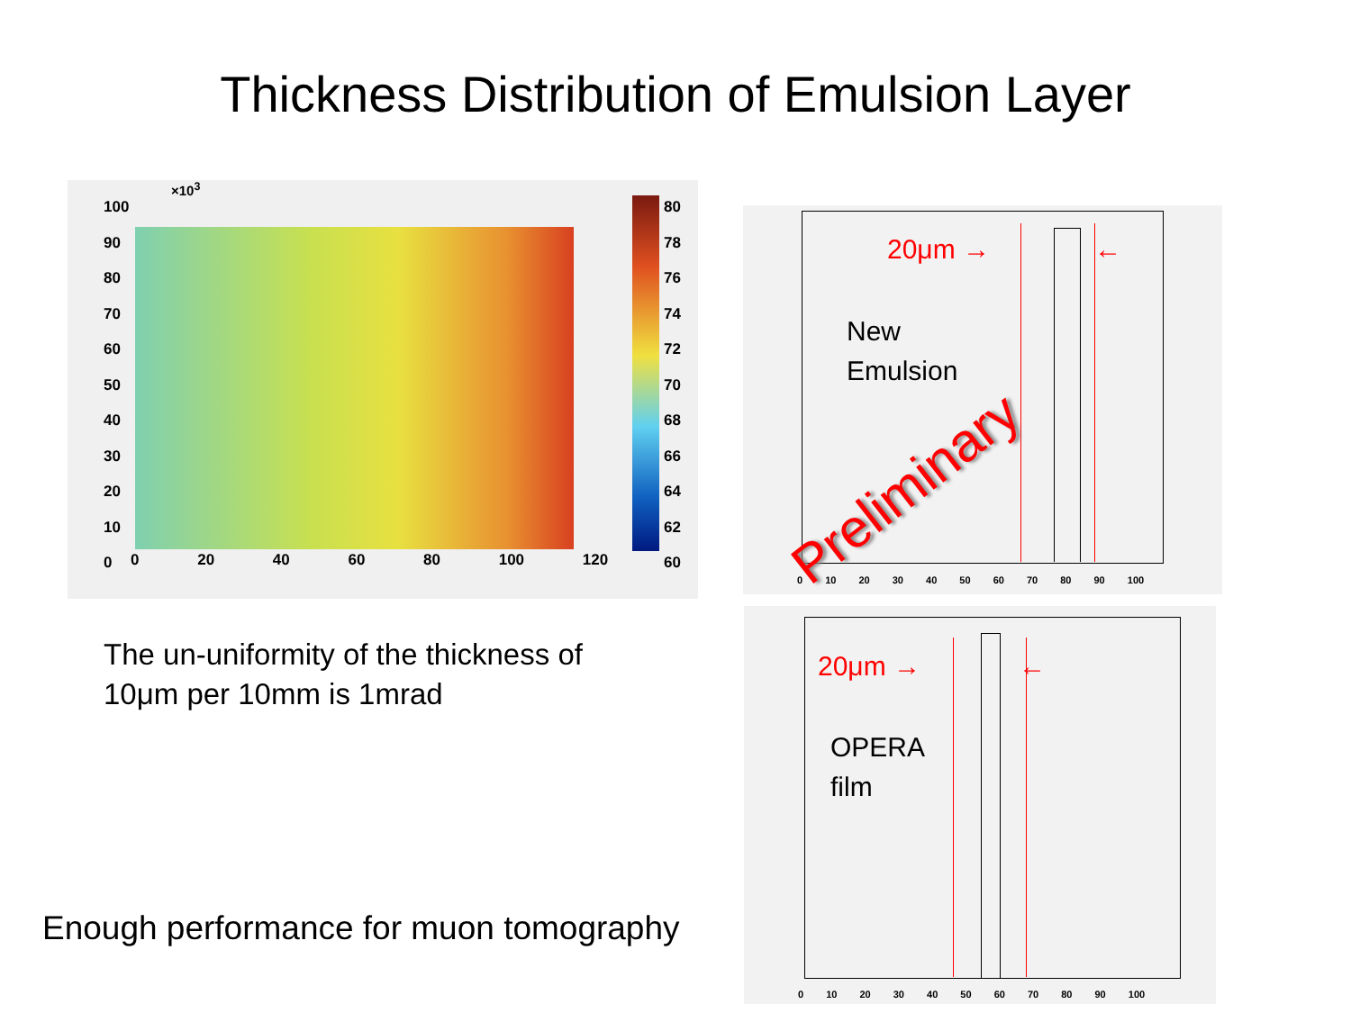Thickness Distribution of Emulsion Layer
100
90
80
70
60
50
40
30
20
10
0
80
78
76
74
72
70
68
66
64
62
60
0 20 40 60 80 100 120
×10<sup>3</sup>
The un-uniformity of the thickness of
10μm per 10mm is 1mrad
Enough performance for muon tomography
20μm → ←
New
Emulsion
Preliminary
0 10 20 30 40 50 60 70 80 90 100
20μm → ←
OPERA
film
0 10 20 30 40 50 60 70 80 90 100